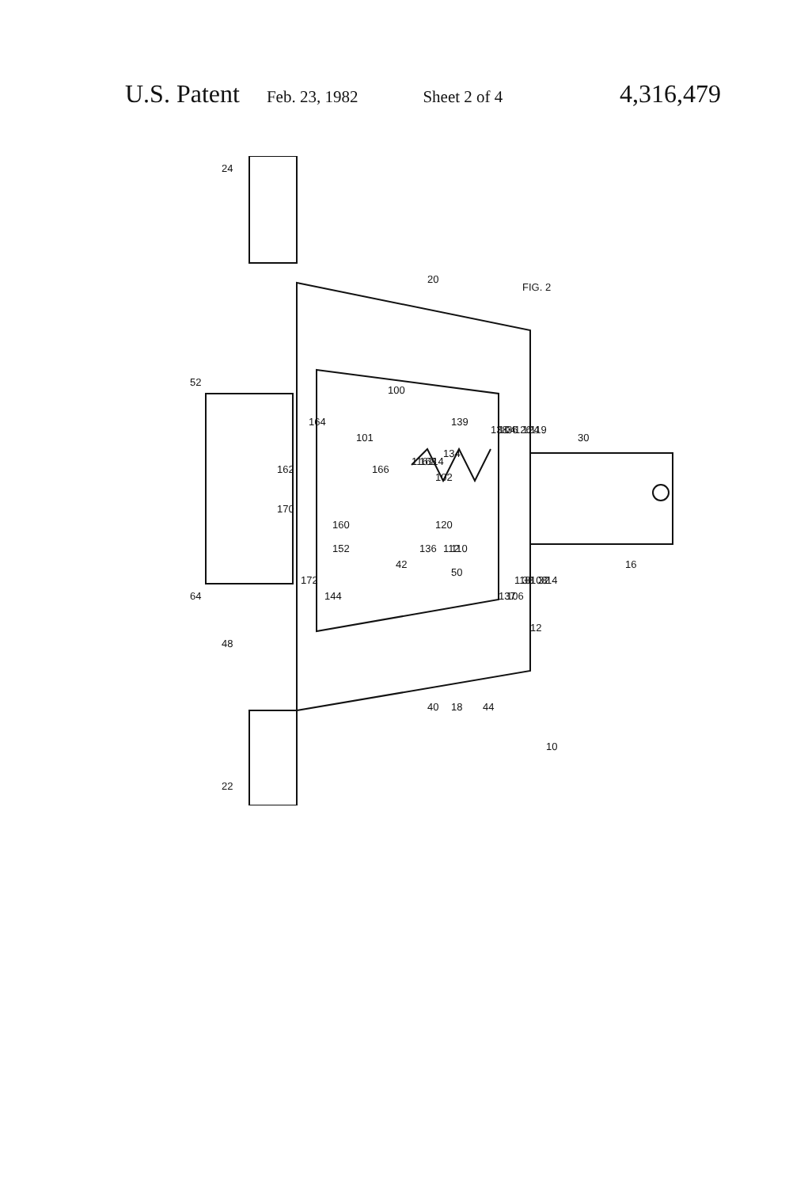U.S. Patent Feb. 23, 1982 Sheet 2 of 4 4,316,479
24
20
52
64
48
22
40
18
44
10
12
16
30
101
102
100
164
162
170
160
152
172
144
42
50
166
116
168
114
134
139
138
104
36
126
124
119
120
136
112
110
137
106
118
38
108
32
14
FIG. 2